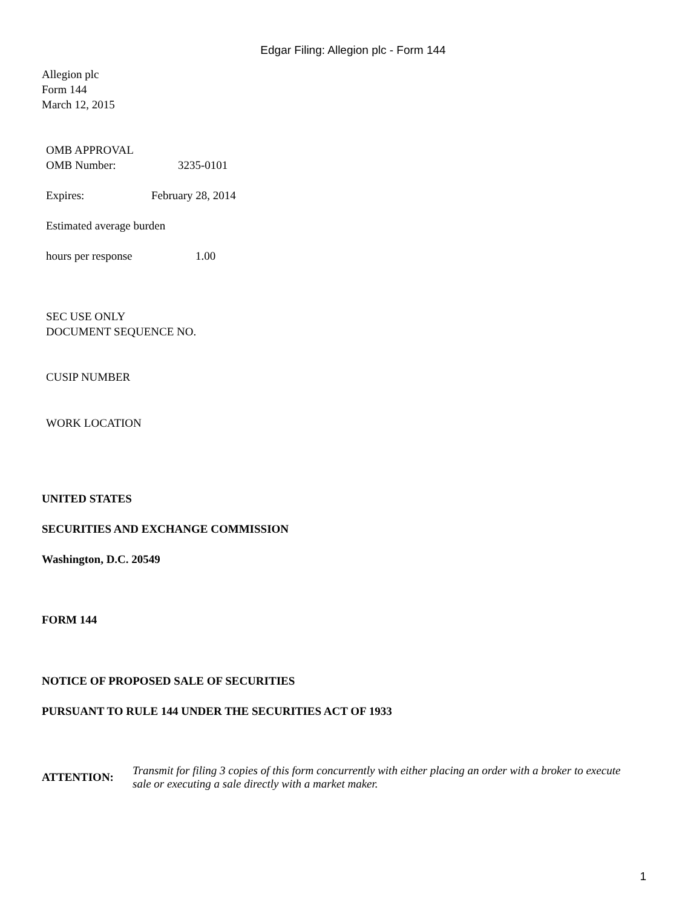Edgar Filing: Allegion plc - Form 144
Allegion plc
Form 144
March 12, 2015
OMB APPROVAL
OMB Number: 3235-0101
Expires: February 28, 2014
Estimated average burden
hours per response 1.00
SEC USE ONLY
DOCUMENT SEQUENCE NO.
CUSIP NUMBER
WORK LOCATION
UNITED STATES
SECURITIES AND EXCHANGE COMMISSION
Washington, D.C. 20549
FORM 144
NOTICE OF PROPOSED SALE OF SECURITIES
PURSUANT TO RULE 144 UNDER THE SECURITIES ACT OF 1933
ATTENTION:
Transmit for filing 3 copies of this form concurrently with either placing an order with a broker to execute sale or executing a sale directly with a market maker.
1